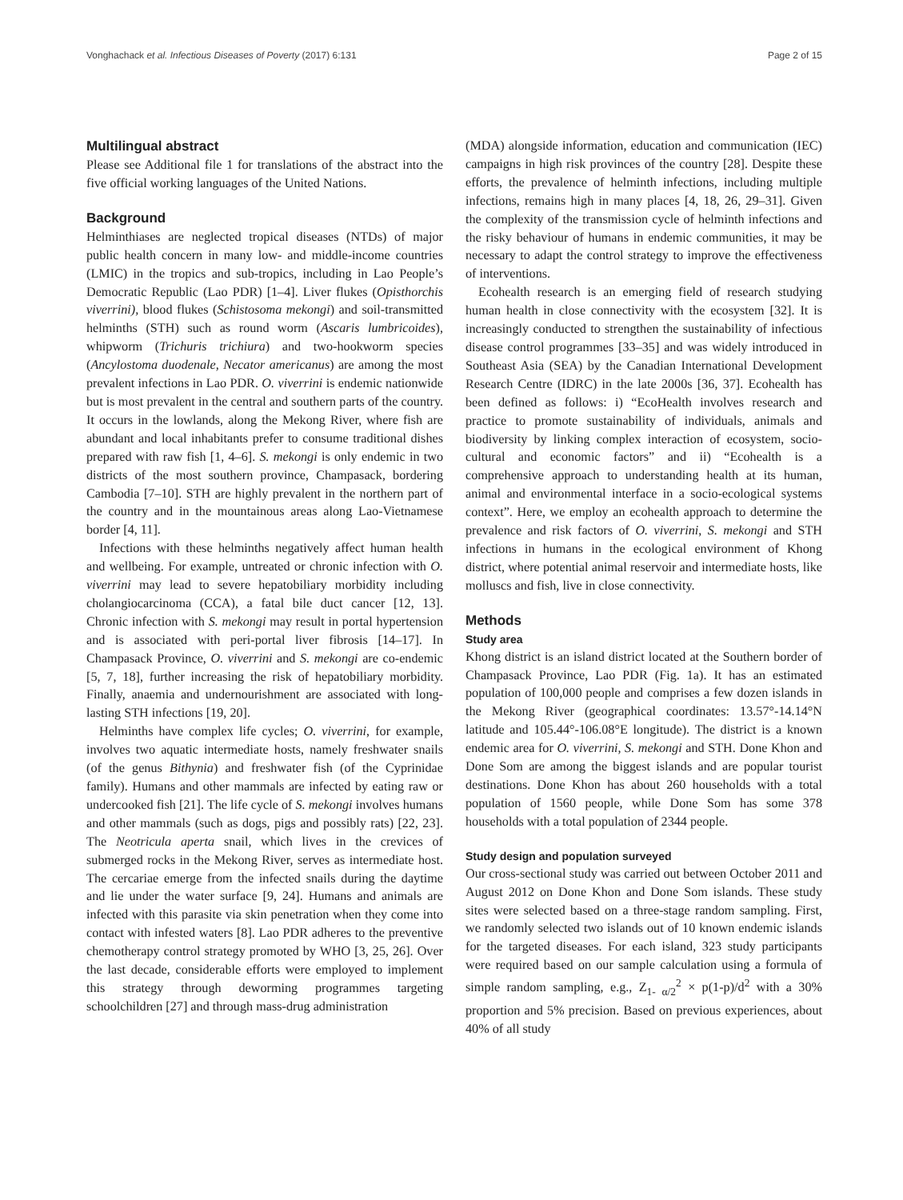Vonghachack et al. Infectious Diseases of Poverty (2017) 6:131 Page 2 of 15
Multilingual abstract
Please see Additional file 1 for translations of the abstract into the five official working languages of the United Nations.
Background
Helminthiases are neglected tropical diseases (NTDs) of major public health concern in many low- and middle-income countries (LMIC) in the tropics and sub-tropics, including in Lao People’s Democratic Republic (Lao PDR) [1–4]. Liver flukes (Opisthorchis viverrini), blood flukes (Schistosoma mekongi) and soil-transmitted helminths (STH) such as round worm (Ascaris lumbricoides), whipworm (Trichuris trichiura) and two-hookworm species (Ancylostoma duodenale, Necator americanus) are among the most prevalent infections in Lao PDR. O. viverrini is endemic nationwide but is most prevalent in the central and southern parts of the country. It occurs in the lowlands, along the Mekong River, where fish are abundant and local inhabitants prefer to consume traditional dishes prepared with raw fish [1, 4–6]. S. mekongi is only endemic in two districts of the most southern province, Champasack, bordering Cambodia [7–10]. STH are highly prevalent in the northern part of the country and in the mountainous areas along Lao-Vietnamese border [4, 11].
Infections with these helminths negatively affect human health and wellbeing. For example, untreated or chronic infection with O. viverrini may lead to severe hepatobiliary morbidity including cholangiocarcinoma (CCA), a fatal bile duct cancer [12, 13]. Chronic infection with S. mekongi may result in portal hypertension and is associated with peri-portal liver fibrosis [14–17]. In Champasack Province, O. viverrini and S. mekongi are co-endemic [5, 7, 18], further increasing the risk of hepatobiliary morbidity. Finally, anaemia and undernourishment are associated with long-lasting STH infections [19, 20].
Helminths have complex life cycles; O. viverrini, for example, involves two aquatic intermediate hosts, namely freshwater snails (of the genus Bithynia) and freshwater fish (of the Cyprinidae family). Humans and other mammals are infected by eating raw or undercooked fish [21]. The life cycle of S. mekongi involves humans and other mammals (such as dogs, pigs and possibly rats) [22, 23]. The Neotricula aperta snail, which lives in the crevices of submerged rocks in the Mekong River, serves as intermediate host. The cercariae emerge from the infected snails during the daytime and lie under the water surface [9, 24]. Humans and animals are infected with this parasite via skin penetration when they come into contact with infested waters [8]. Lao PDR adheres to the preventive chemotherapy control strategy promoted by WHO [3, 25, 26]. Over the last decade, considerable efforts were employed to implement this strategy through deworming programmes targeting schoolchildren [27] and through mass-drug administration
(MDA) alongside information, education and communication (IEC) campaigns in high risk provinces of the country [28]. Despite these efforts, the prevalence of helminth infections, including multiple infections, remains high in many places [4, 18, 26, 29–31]. Given the complexity of the transmission cycle of helminth infections and the risky behaviour of humans in endemic communities, it may be necessary to adapt the control strategy to improve the effectiveness of interventions.
Ecohealth research is an emerging field of research studying human health in close connectivity with the ecosystem [32]. It is increasingly conducted to strengthen the sustainability of infectious disease control programmes [33–35] and was widely introduced in Southeast Asia (SEA) by the Canadian International Development Research Centre (IDRC) in the late 2000s [36, 37]. Ecohealth has been defined as follows: i) “EcoHealth involves research and practice to promote sustainability of individuals, animals and biodiversity by linking complex interaction of ecosystem, socio-cultural and economic factors” and ii) “Ecohealth is a comprehensive approach to understanding health at its human, animal and environmental interface in a socio-ecological systems context”. Here, we employ an ecohealth approach to determine the prevalence and risk factors of O. viverrini, S. mekongi and STH infections in humans in the ecological environment of Khong district, where potential animal reservoir and intermediate hosts, like molluscs and fish, live in close connectivity.
Methods
Study area
Khong district is an island district located at the Southern border of Champasack Province, Lao PDR (Fig. 1a). It has an estimated population of 100,000 people and comprises a few dozen islands in the Mekong River (geographical coordinates: 13.57°-14.14°N latitude and 105.44°-106.08°E longitude). The district is a known endemic area for O. viverrini, S. mekongi and STH. Done Khon and Done Som are among the biggest islands and are popular tourist destinations. Done Khon has about 260 households with a total population of 1560 people, while Done Som has some 378 households with a total population of 2344 people.
Study design and population surveyed
Our cross-sectional study was carried out between October 2011 and August 2012 on Done Khon and Done Som islands. These study sites were selected based on a three-stage random sampling. First, we randomly selected two islands out of 10 known endemic islands for the targeted diseases. For each island, 323 study participants were required based on our sample calculation using a formula of simple random sampling, e.g., Z<sub>1- α/2</sub><sup>2</sup> × p(1-p)/d<sup>2</sup> with a 30% proportion and 5% precision. Based on previous experiences, about 40% of all study